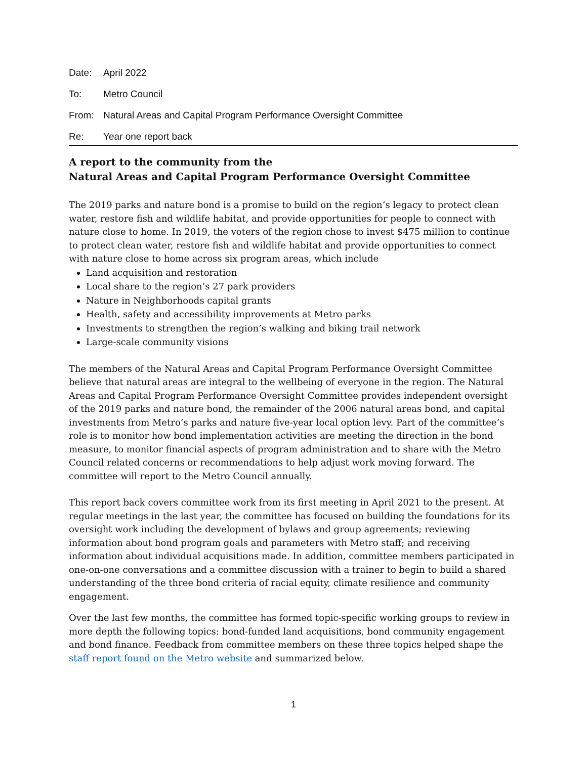Date: April 2022
To: Metro Council
From: Natural Areas and Capital Program Performance Oversight Committee
Re: Year one report back
A report to the community from the
Natural Areas and Capital Program Performance Oversight Committee
The 2019 parks and nature bond is a promise to build on the region’s legacy to protect clean water, restore fish and wildlife habitat, and provide opportunities for people to connect with nature close to home. In 2019, the voters of the region chose to invest $475 million to continue to protect clean water, restore fish and wildlife habitat and provide opportunities to connect with nature close to home across six program areas, which include
Land acquisition and restoration
Local share to the region’s 27 park providers
Nature in Neighborhoods capital grants
Health, safety and accessibility improvements at Metro parks
Investments to strengthen the region’s walking and biking trail network
Large-scale community visions
The members of the Natural Areas and Capital Program Performance Oversight Committee believe that natural areas are integral to the wellbeing of everyone in the region. The Natural Areas and Capital Program Performance Oversight Committee provides independent oversight of the 2019 parks and nature bond, the remainder of the 2006 natural areas bond, and capital investments from Metro’s parks and nature five-year local option levy. Part of the committee’s role is to monitor how bond implementation activities are meeting the direction in the bond measure, to monitor financial aspects of program administration and to share with the Metro Council related concerns or recommendations to help adjust work moving forward. The committee will report to the Metro Council annually.
This report back covers committee work from its first meeting in April 2021 to the present. At regular meetings in the last year, the committee has focused on building the foundations for its oversight work including the development of bylaws and group agreements; reviewing information about bond program goals and parameters with Metro staff; and receiving information about individual acquisitions made. In addition, committee members participated in one-on-one conversations and a committee discussion with a trainer to begin to build a shared understanding of the three bond criteria of racial equity, climate resilience and community engagement.
Over the last few months, the committee has formed topic-specific working groups to review in more depth the following topics: bond-funded land acquisitions, bond community engagement and bond finance. Feedback from committee members on these three topics helped shape the staff report found on the Metro website and summarized below.
1